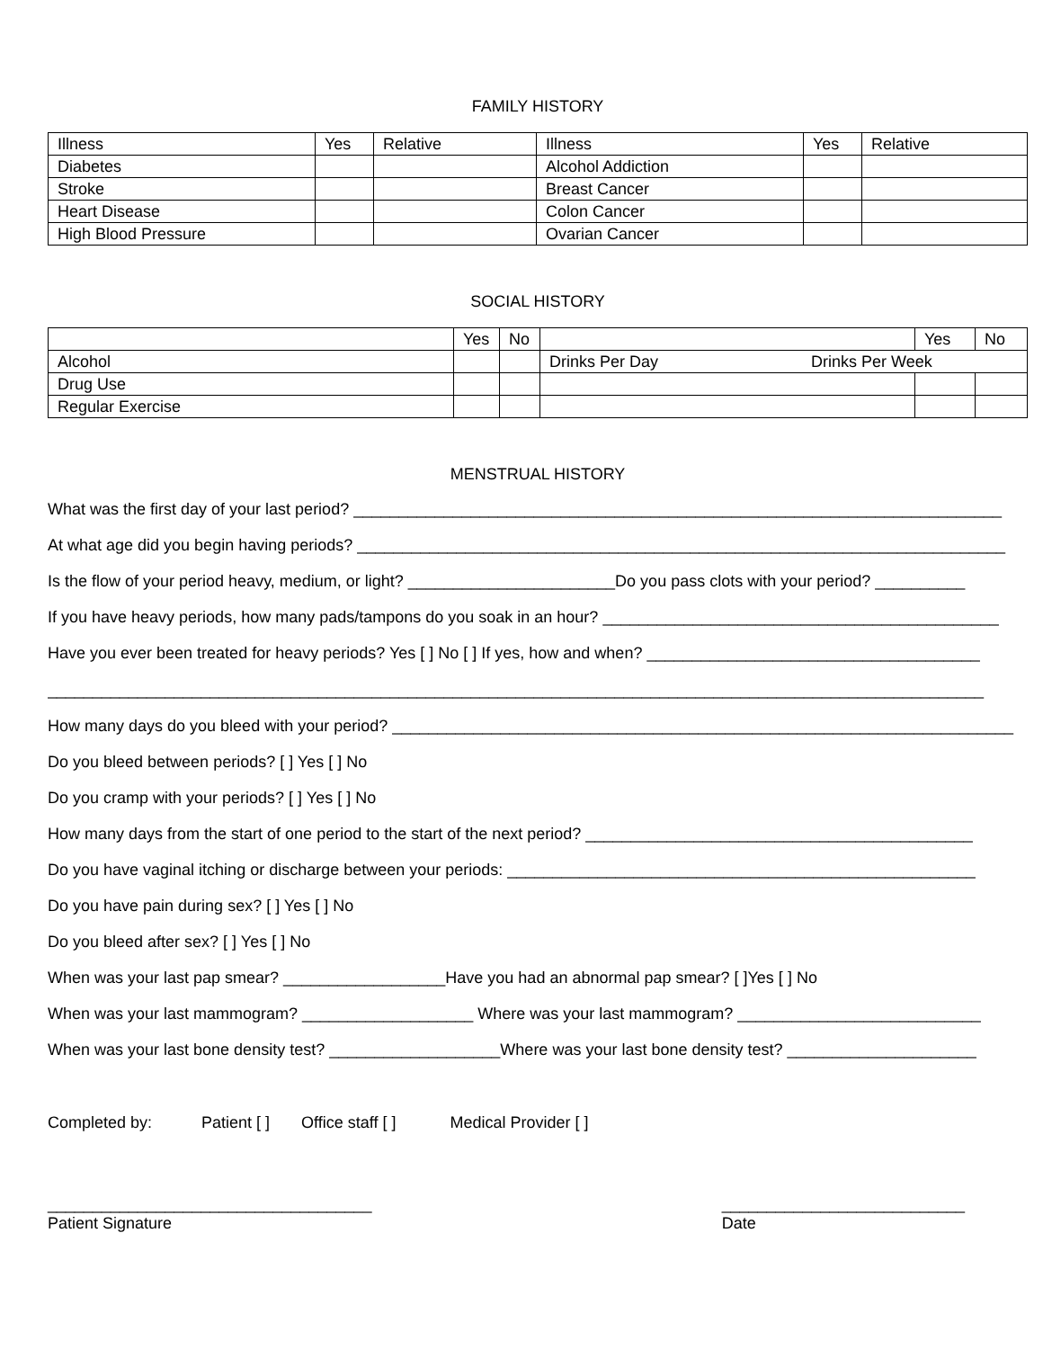FAMILY HISTORY
| Illness | Yes | Relative | Illness | Yes | Relative |
| Diabetes | | | Alcohol Addiction | | |
| Stroke | | | Breast Cancer | | |
| Heart Disease | | | Colon Cancer | | |
| High Blood Pressure | | | Ovarian Cancer | | |
SOCIAL HISTORY
| | Yes | No | | Yes | No |
| Alcohol | | | Drinks Per Day Drinks Per Week | | |
| Drug Use | | | | | |
| Regular Exercise | | | | | |
MENSTRUAL HISTORY
What was the first day of your last period? ________________________________________________________________________
At what age did you begin having periods? ________________________________________________________________________
Is the flow of your period heavy, medium, or light? _______________________Do you pass clots with your period? __________
If you have heavy periods, how many pads/tampons do you soak in an hour? ____________________________________________
Have you ever been treated for heavy periods? Yes [ ] No [ ] If yes, how and when? _____________________________________
________________________________________________________________________________________________________
How many days do you bleed with your period? _____________________________________________________________________
Do you bleed between periods? [ ] Yes [ ] No
Do you cramp with your periods? [ ] Yes [ ] No
How many days from the start of one period to the start of the next period? ___________________________________________
Do you have vaginal itching or discharge between your periods: ____________________________________________________
Do you have pain during sex? [ ] Yes [ ] No
Do you bleed after sex? [ ] Yes [ ] No
When was your last pap smear? __________________Have you had an abnormal pap smear? [ ]Yes [ ] No
When was your last mammogram? ___________________ Where was your last mammogram? ___________________________
When was your last bone density test? ___________________Where was your last bone density test? _____________________
Completed by: Patient [ ] Office staff [ ] Medical Provider [ ]
____________________________________
Patient Signature
___________________________
Date